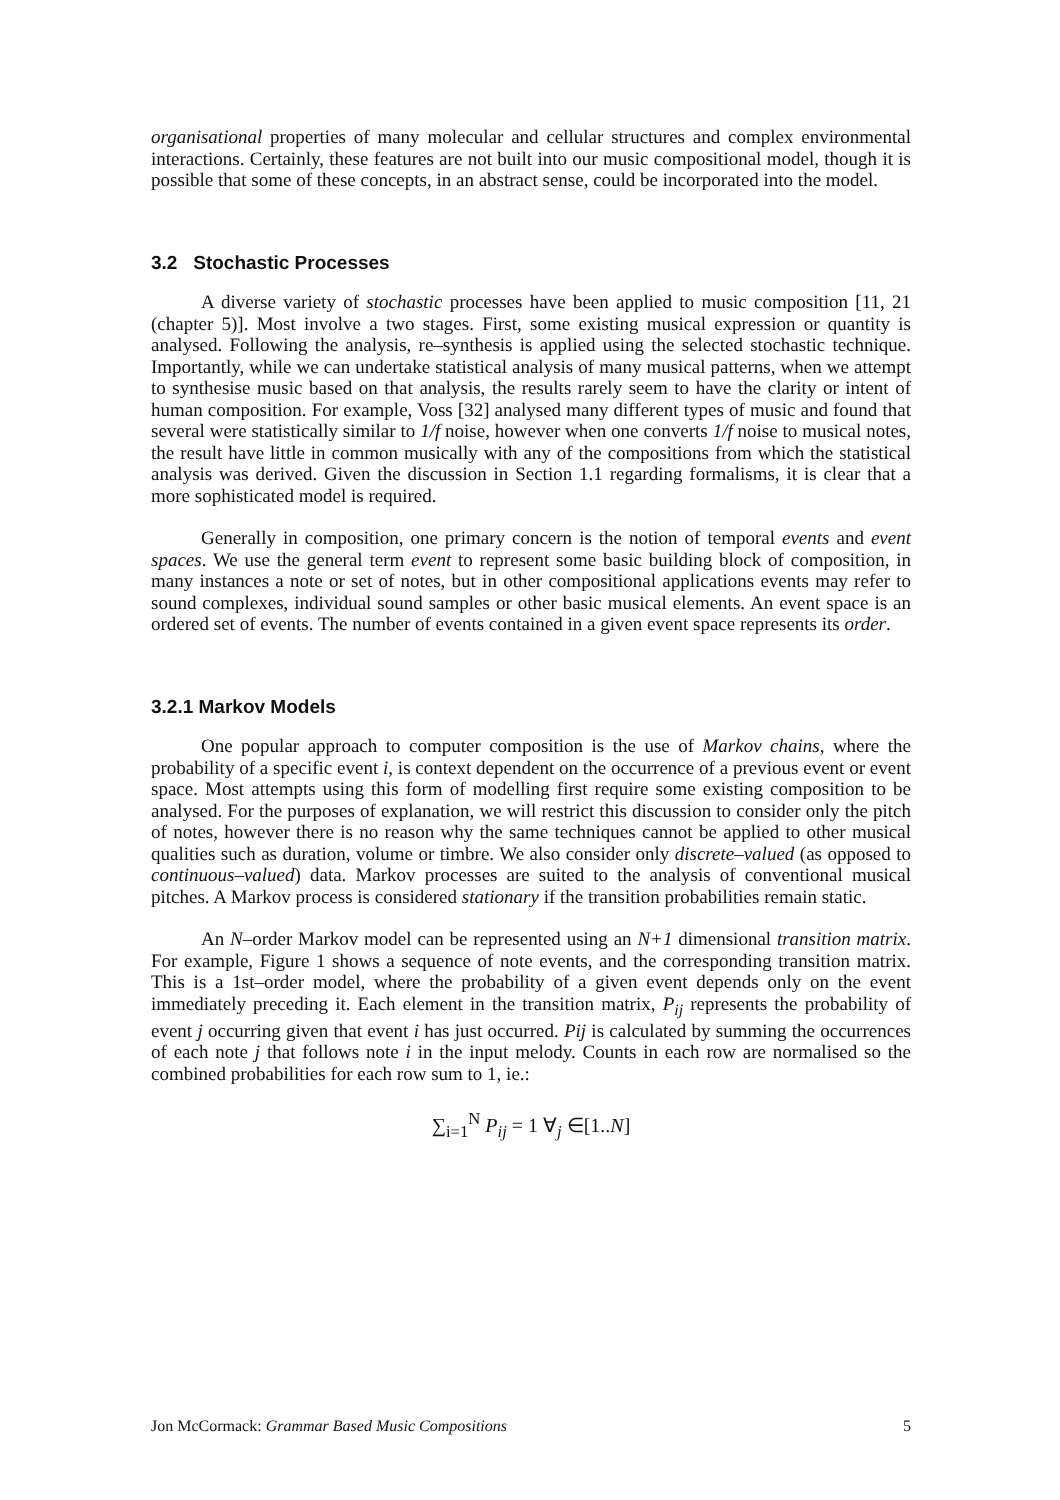organisational properties of many molecular and cellular structures and complex environmental interactions. Certainly, these features are not built into our music compositional model, though it is possible that some of these concepts, in an abstract sense, could be incorporated into the model.
3.2 Stochastic Processes
A diverse variety of stochastic processes have been applied to music composition [11, 21 (chapter 5)]. Most involve a two stages. First, some existing musical expression or quantity is analysed. Following the analysis, re–synthesis is applied using the selected stochastic technique. Importantly, while we can undertake statistical analysis of many musical patterns, when we attempt to synthesise music based on that analysis, the results rarely seem to have the clarity or intent of human composition. For example, Voss [32] analysed many different types of music and found that several were statistically similar to 1/f noise, however when one converts 1/f noise to musical notes, the result have little in common musically with any of the compositions from which the statistical analysis was derived. Given the discussion in Section 1.1 regarding formalisms, it is clear that a more sophisticated model is required.
Generally in composition, one primary concern is the notion of temporal events and event spaces. We use the general term event to represent some basic building block of composition, in many instances a note or set of notes, but in other compositional applications events may refer to sound complexes, individual sound samples or other basic musical elements. An event space is an ordered set of events. The number of events contained in a given event space represents its order.
3.2.1 Markov Models
One popular approach to computer composition is the use of Markov chains, where the probability of a specific event i, is context dependent on the occurrence of a previous event or event space. Most attempts using this form of modelling first require some existing composition to be analysed. For the purposes of explanation, we will restrict this discussion to consider only the pitch of notes, however there is no reason why the same techniques cannot be applied to other musical qualities such as duration, volume or timbre. We also consider only discrete–valued (as opposed to continuous–valued) data. Markov processes are suited to the analysis of conventional musical pitches. A Markov process is considered stationary if the transition probabilities remain static.
An N–order Markov model can be represented using an N+1 dimensional transition matrix. For example, Figure 1 shows a sequence of note events, and the corresponding transition matrix. This is a 1st–order model, where the probability of a given event depends only on the event immediately preceding it. Each element in the transition matrix, P<sub>ij</sub> represents the probability of event j occurring given that event i has just occurred. Pij is calculated by summing the occurrences of each note j that follows note i in the input melody. Counts in each row are normalised so the combined probabilities for each row sum to 1, ie.:
∑<sub>i=1</sub><sup>N</sup> P<sub>ij</sub> = 1 ∀<sub>j</sub> ∈[1..N]
Jon McCormack: Grammar Based Music Compositions 5